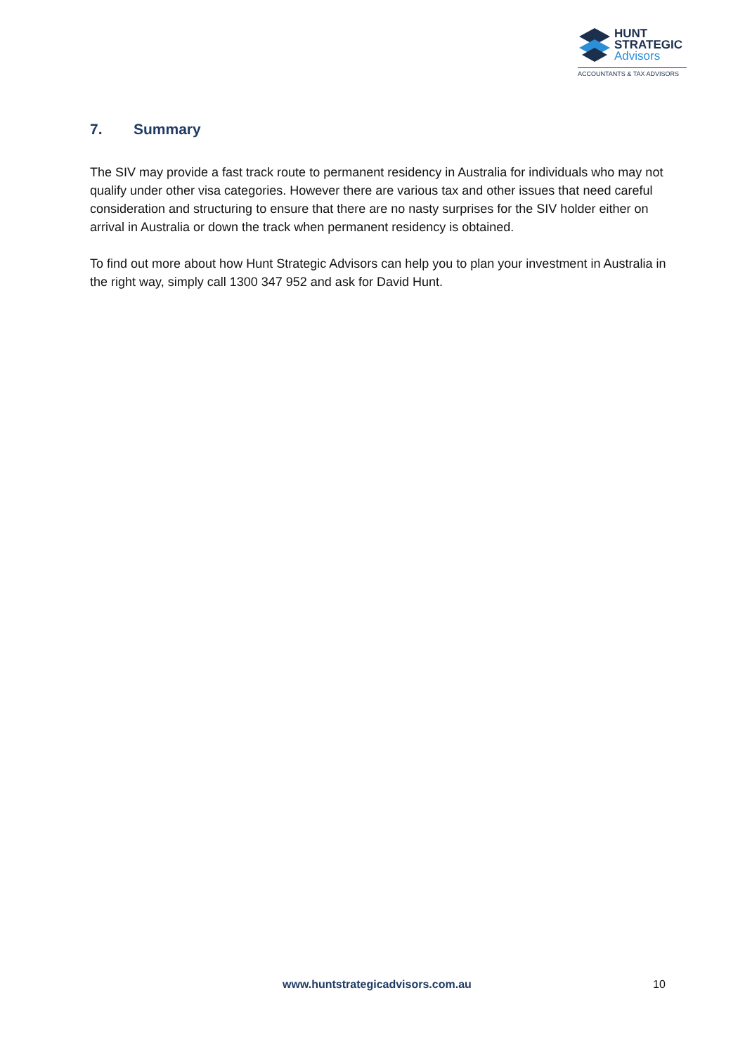HUNT
STRATEGIC
Advisors
ACCOUNTANTS & TAX ADVISORS
7. Summary
The SIV may provide a fast track route to permanent residency in Australia for individuals who may not qualify under other visa categories. However there are various tax and other issues that need careful consideration and structuring to ensure that there are no nasty surprises for the SIV holder either on arrival in Australia or down the track when permanent residency is obtained.
To find out more about how Hunt Strategic Advisors can help you to plan your investment in Australia in the right way, simply call 1300 347 952 and ask for David Hunt.
www.huntstrategicadvisors.com.au 10